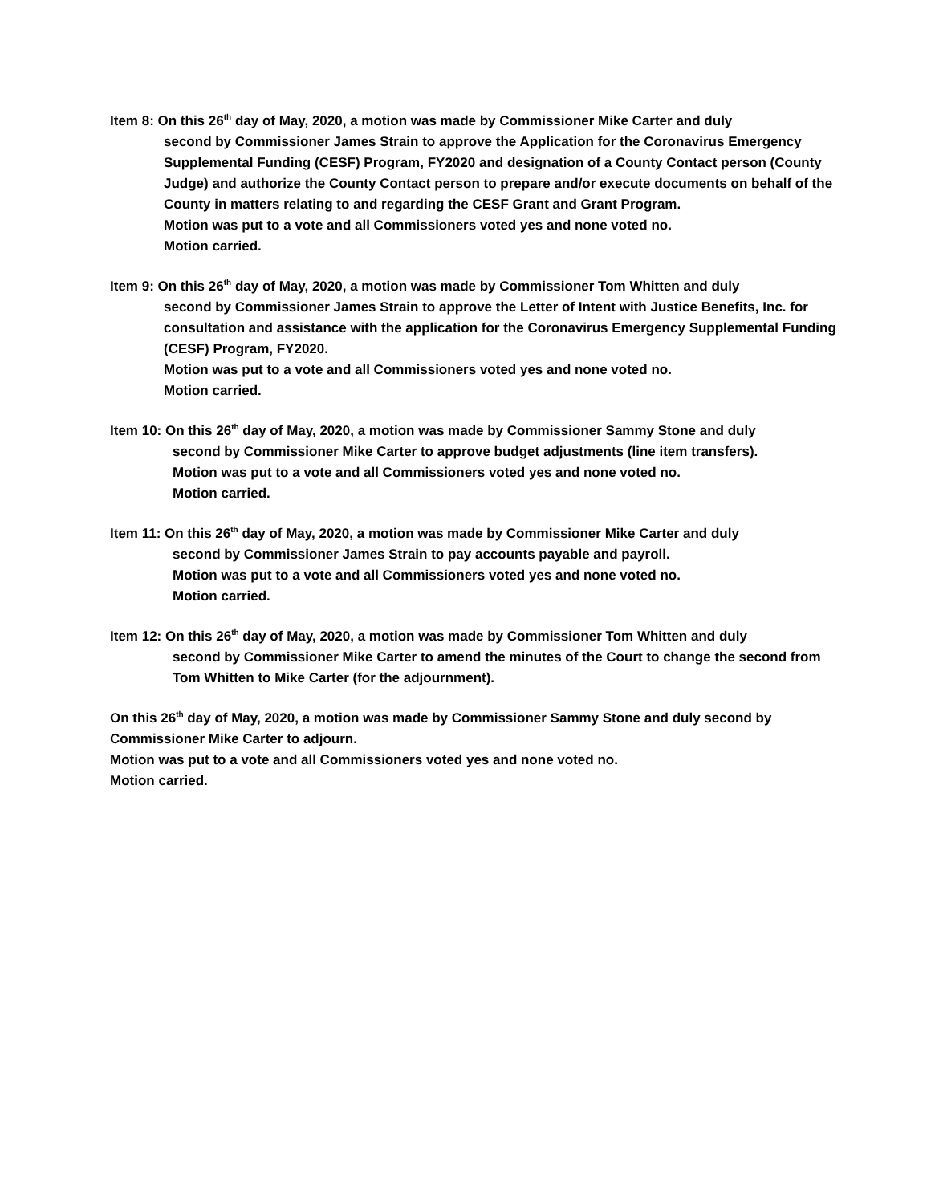Item 8: On this 26<sup>th</sup> day of May, 2020, a motion was made by Commissioner Mike Carter and duly
second by Commissioner James Strain to approve the Application for the Coronavirus Emergency Supplemental Funding (CESF) Program, FY2020 and designation of a County Contact person (County Judge) and authorize the County Contact person to prepare and/or execute documents on behalf of the County in matters relating to and regarding the CESF Grant and Grant Program.
Motion was put to a vote and all Commissioners voted yes and none voted no.
Motion carried.
Item 9: On this 26<sup>th</sup> day of May, 2020, a motion was made by Commissioner Tom Whitten and duly
second by Commissioner James Strain to approve the Letter of Intent with Justice Benefits, Inc. for consultation and assistance with the application for the Coronavirus Emergency Supplemental Funding (CESF) Program, FY2020.
Motion was put to a vote and all Commissioners voted yes and none voted no.
Motion carried.
Item 10: On this 26<sup>th</sup> day of May, 2020, a motion was made by Commissioner Sammy Stone and duly
second by Commissioner Mike Carter to approve budget adjustments (line item transfers).
Motion was put to a vote and all Commissioners voted yes and none voted no.
Motion carried.
Item 11: On this 26<sup>th</sup> day of May, 2020, a motion was made by Commissioner Mike Carter and duly
second by Commissioner James Strain to pay accounts payable and payroll.
Motion was put to a vote and all Commissioners voted yes and none voted no.
Motion carried.
Item 12: On this 26<sup>th</sup> day of May, 2020, a motion was made by Commissioner Tom Whitten and duly
second by Commissioner Mike Carter to amend the minutes of the Court to change the second from Tom Whitten to Mike Carter (for the adjournment).
On this 26<sup>th</sup> day of May, 2020, a motion was made by Commissioner Sammy Stone and duly second by Commissioner Mike Carter to adjourn.
Motion was put to a vote and all Commissioners voted yes and none voted no.
Motion carried.